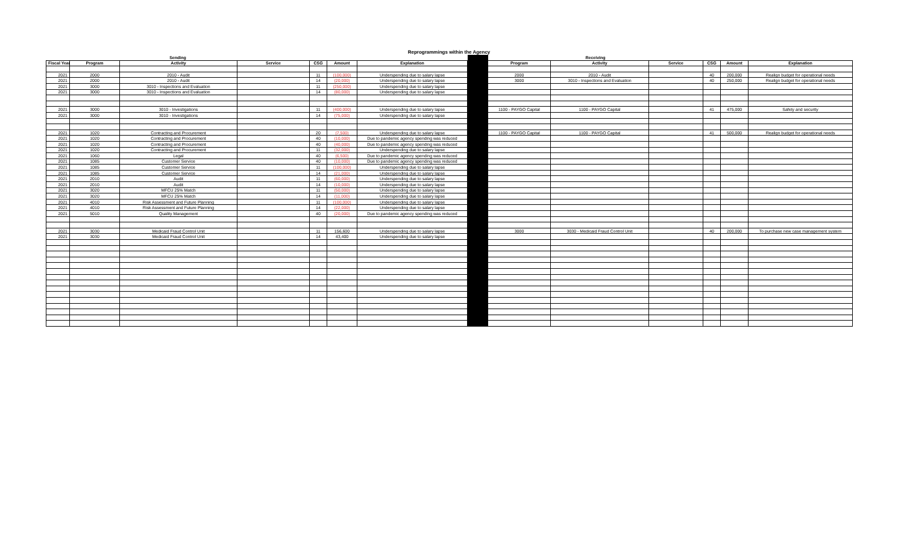Reprogrammings within the Agency
| Sending | | | | | | | | Receiving | | | | | |
| Fiscal Year | Program | Activity | Service | CSG | Amount | Explanation | | Program | Activity | Service | CSG | Amount | Explanation |
| 2021 | 2000 | 2010 - Audit | | 11 | (100,000) | Underspending due to salary lapse | | 2000 | 2010 - Audit | | 40 | 200,000 | Realign budget for operational needs |
| 2021 | 2000 | 2010 - Audit | | 14 | (20,000) | Underspending due to salary lapse | | 3000 | 3010 - Inspections and Evaluation | | 40 | 250,000 | Realign budget for operational needs |
| 2021 | 3000 | 3010 - Inspections and Evaluation | | 11 | (250,000) | Underspending due to salary lapse | | | | | | | |
| 2021 | 3000 | 3010 - Inspections and Evaluation | | 14 | (80,000) | Underspending due to salary lapse | | | | | | | |
| 2021 | 3000 | 3010 - Investigations | | 11 | (400,000) | Underspending due to salary lapse | | 1100 - PAYGO Capital | 1100 - PAYGO Capital | | 41 | 475,000 | Safety and security |
| 2021 | 3000 | 3010 - Investigations | | 14 | (75,000) | Underspending due to salary lapse | | | | | | | |
| 2021 | 1020 | Contracting and Procurement | | 20 | (7,500) | Underspending due to salary lapse | | 1100 - PAYGO Capital | 1100 - PAYGO Capital | | 41 | 500,000 | Realign budget for operational needs |
| 2021 | 1020 | Contracting and Procurement | | 40 | (10,000) | Due to pandemic agency spending was reduced | | | | | | | |
| 2021 | 1020 | Contracting and Procurement | | 40 | (40,000) | Due to pandemic agency spending was reduced | | | | | | | |
| 2021 | 1020 | Contracting and Procurement | | 11 | (32,000) | Underspending due to salary lapse | | | | | | | |
| 2021 | 1060 | Legal | | 40 | (6,500) | Due to pandemic agency spending was reduced | | | | | | | |
| 2021 | 1085 | Customer Service | | 40 | (10,000) | Due to pandemic agency spending was reduced | | | | | | | |
| 2021 | 1085 | Customer Service | | 11 | (100,000) | Underspending due to salary lapse | | | | | | | |
| 2021 | 1085 | Customer Service | | 14 | (21,000) | Underspending due to salary lapse | | | | | | | |
| 2021 | 2010 | Audit | | 11 | (60,000) | Underspending due to salary lapse | | | | | | | |
| 2021 | 2010 | Audit | | 14 | (10,000) | Underspending due to salary lapse | | | | | | | |
| 2021 | 3020 | MFCU 25% Match | | 11 | (50,000) | Underspending due to salary lapse | | | | | | | |
| 2021 | 3020 | MFCU 25% Match | | 14 | (11,000) | Underspending due to salary lapse | | | | | | | |
| 2021 | 4010 | Risk Assessment and Future Planning | | 11 | (100,000) | Underspending due to salary lapse | | | | | | | |
| 2021 | 4010 | Risk Assessment and Future Planning | | 14 | (22,000) | Underspending due to salary lapse | | | | | | | |
| 2021 | 5010 | Quality Management | | 40 | (20,000) | Due to pandemic agency spending was reduced | | | | | | | |
| 2021 | 3030 | Medicaid Fraud Control Unit | | 11 | 156,600 | Underspending due to salary lapse | | 3000 | 3030 - Medicaid Fraud Control Unit | | 40 | 200,000 | To purchase new case management system |
| 2021 | 3030 | Medicaid Fraud Control Unit | | 14 | 43,400 | Underspending due to salary lapse | | | | | | | |